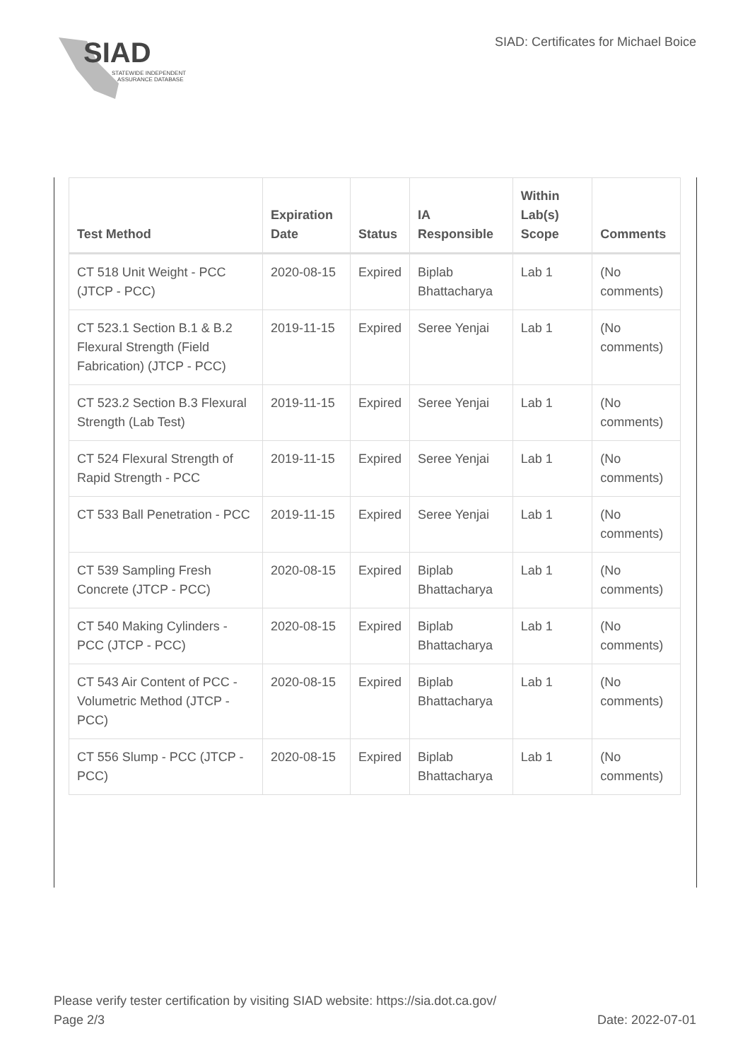SIAD
STATEWIDE INDEPENDENT
ASSURANCE DATABASE
SIAD: Certificates for Michael Boice
| Test Method | Expiration Date | Status | IA Responsible | Within Lab(s) Scope | Comments |
| --- | --- | --- | --- | --- | --- |
| CT 518 Unit Weight - PCC (JTCP - PCC) | 2020-08-15 | Expired | Biplab Bhattacharya | Lab 1 | (No comments) |
| CT 523.1 Section B.1 & B.2 Flexural Strength (Field Fabrication) (JTCP - PCC) | 2019-11-15 | Expired | Seree Yenjai | Lab 1 | (No comments) |
| CT 523.2 Section B.3 Flexural Strength (Lab Test) | 2019-11-15 | Expired | Seree Yenjai | Lab 1 | (No comments) |
| CT 524 Flexural Strength of Rapid Strength - PCC | 2019-11-15 | Expired | Seree Yenjai | Lab 1 | (No comments) |
| CT 533 Ball Penetration - PCC | 2019-11-15 | Expired | Seree Yenjai | Lab 1 | (No comments) |
| CT 539 Sampling Fresh Concrete (JTCP - PCC) | 2020-08-15 | Expired | Biplab Bhattacharya | Lab 1 | (No comments) |
| CT 540 Making Cylinders - PCC (JTCP - PCC) | 2020-08-15 | Expired | Biplab Bhattacharya | Lab 1 | (No comments) |
| CT 543 Air Content of PCC - Volumetric Method (JTCP - PCC) | 2020-08-15 | Expired | Biplab Bhattacharya | Lab 1 | (No comments) |
| CT 556 Slump - PCC (JTCP - PCC) | 2020-08-15 | Expired | Biplab Bhattacharya | Lab 1 | (No comments) |
Please verify tester certification by visiting SIAD website: https://sia.dot.ca.gov/
Page 2/3 Date: 2022-07-01